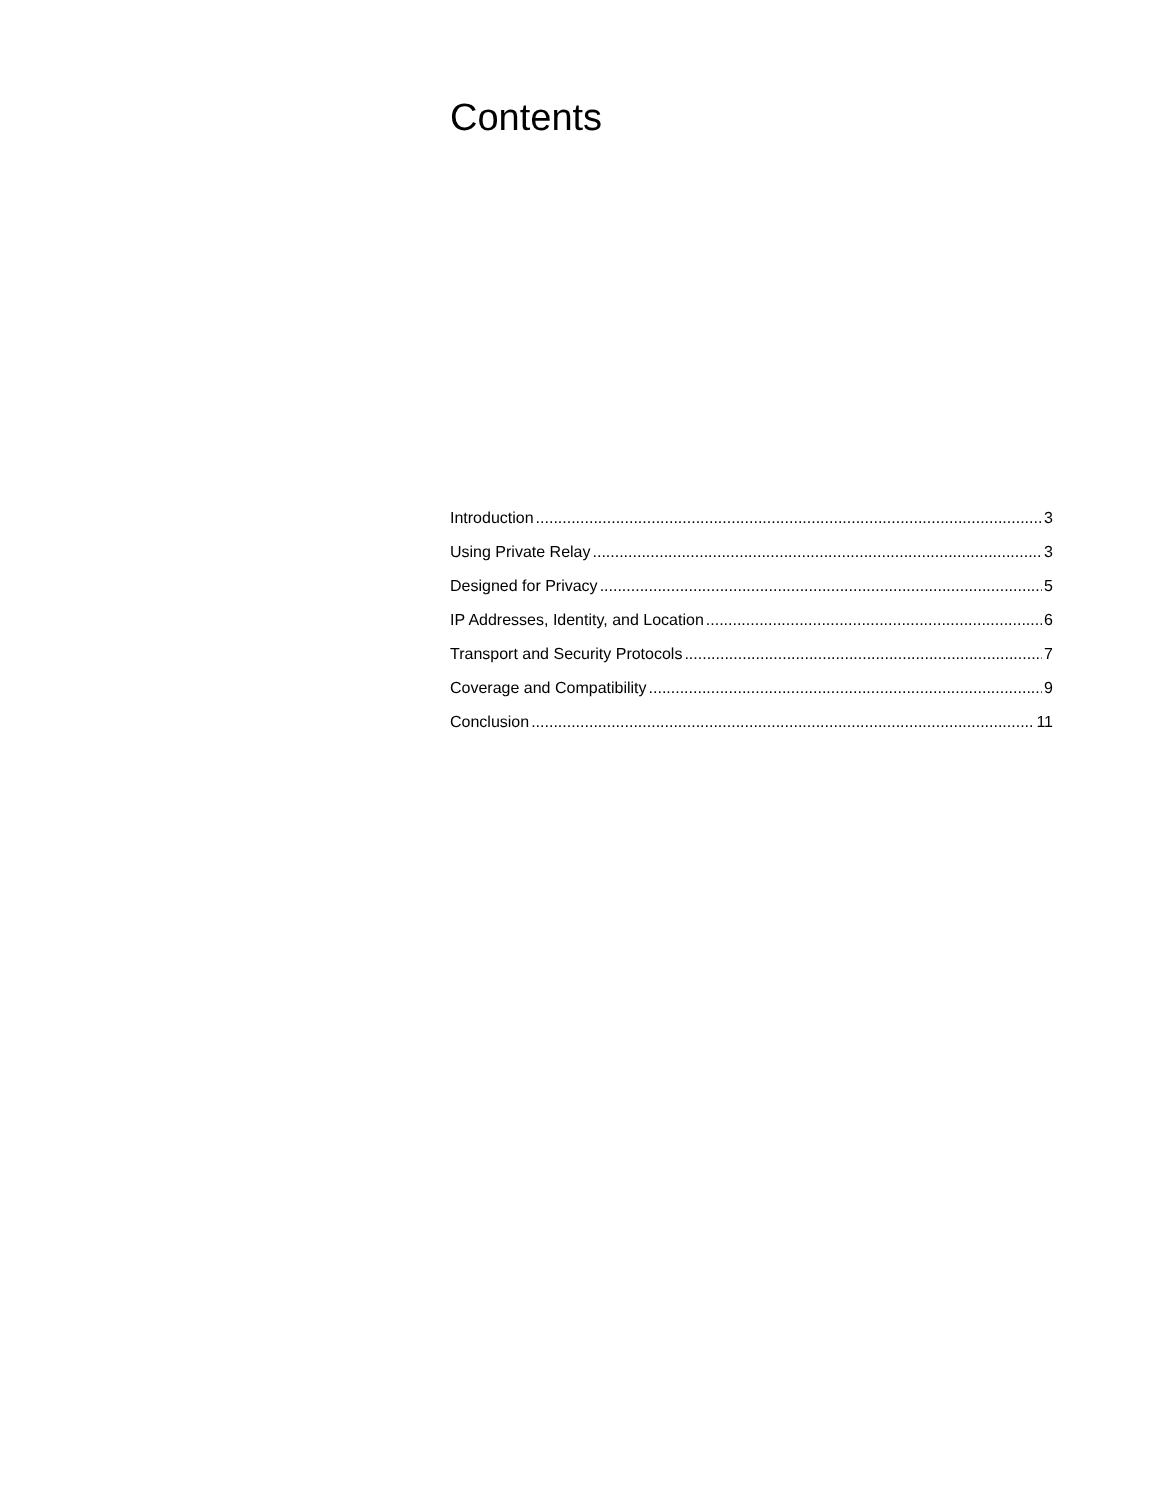Contents
Introduction 3
Using Private Relay 3
Designed for Privacy 5
IP Addresses, Identity, and Location 6
Transport and Security Protocols 7
Coverage and Compatibility 9
Conclusion 11